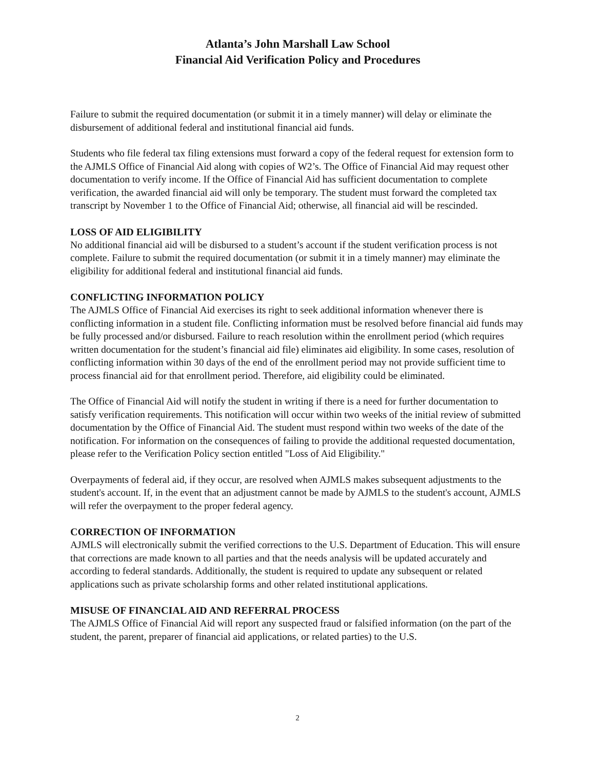Atlanta’s John Marshall Law School
Financial Aid Verification Policy and Procedures
Failure to submit the required documentation (or submit it in a timely manner) will delay or eliminate the disbursement of additional federal and institutional financial aid funds.
Students who file federal tax filing extensions must forward a copy of the federal request for extension form to the AJMLS Office of Financial Aid along with copies of W2’s. The Office of Financial Aid may request other documentation to verify income. If the Office of Financial Aid has sufficient documentation to complete verification, the awarded financial aid will only be temporary. The student must forward the completed tax transcript by November 1 to the Office of Financial Aid; otherwise, all financial aid will be rescinded.
LOSS OF AID ELIGIBILITY
No additional financial aid will be disbursed to a student’s account if the student verification process is not complete. Failure to submit the required documentation (or submit it in a timely manner) may eliminate the eligibility for additional federal and institutional financial aid funds.
CONFLICTING INFORMATION POLICY
The AJMLS Office of Financial Aid exercises its right to seek additional information whenever there is conflicting information in a student file. Conflicting information must be resolved before financial aid funds may be fully processed and/or disbursed. Failure to reach resolution within the enrollment period (which requires written documentation for the student’s financial aid file) eliminates aid eligibility. In some cases, resolution of conflicting information within 30 days of the end of the enrollment period may not provide sufficient time to process financial aid for that enrollment period. Therefore, aid eligibility could be eliminated.
The Office of Financial Aid will notify the student in writing if there is a need for further documentation to satisfy verification requirements. This notification will occur within two weeks of the initial review of submitted documentation by the Office of Financial Aid. The student must respond within two weeks of the date of the notification. For information on the consequences of failing to provide the additional requested documentation, please refer to the Verification Policy section entitled "Loss of Aid Eligibility."
Overpayments of federal aid, if they occur, are resolved when AJMLS makes subsequent adjustments to the student's account. If, in the event that an adjustment cannot be made by AJMLS to the student's account, AJMLS will refer the overpayment to the proper federal agency.
CORRECTION OF INFORMATION
AJMLS will electronically submit the verified corrections to the U.S. Department of Education. This will ensure that corrections are made known to all parties and that the needs analysis will be updated accurately and according to federal standards. Additionally, the student is required to update any subsequent or related applications such as private scholarship forms and other related institutional applications.
MISUSE OF FINANCIAL AID AND REFERRAL PROCESS
The AJMLS Office of Financial Aid will report any suspected fraud or falsified information (on the part of the student, the parent, preparer of financial aid applications, or related parties) to the U.S.
2